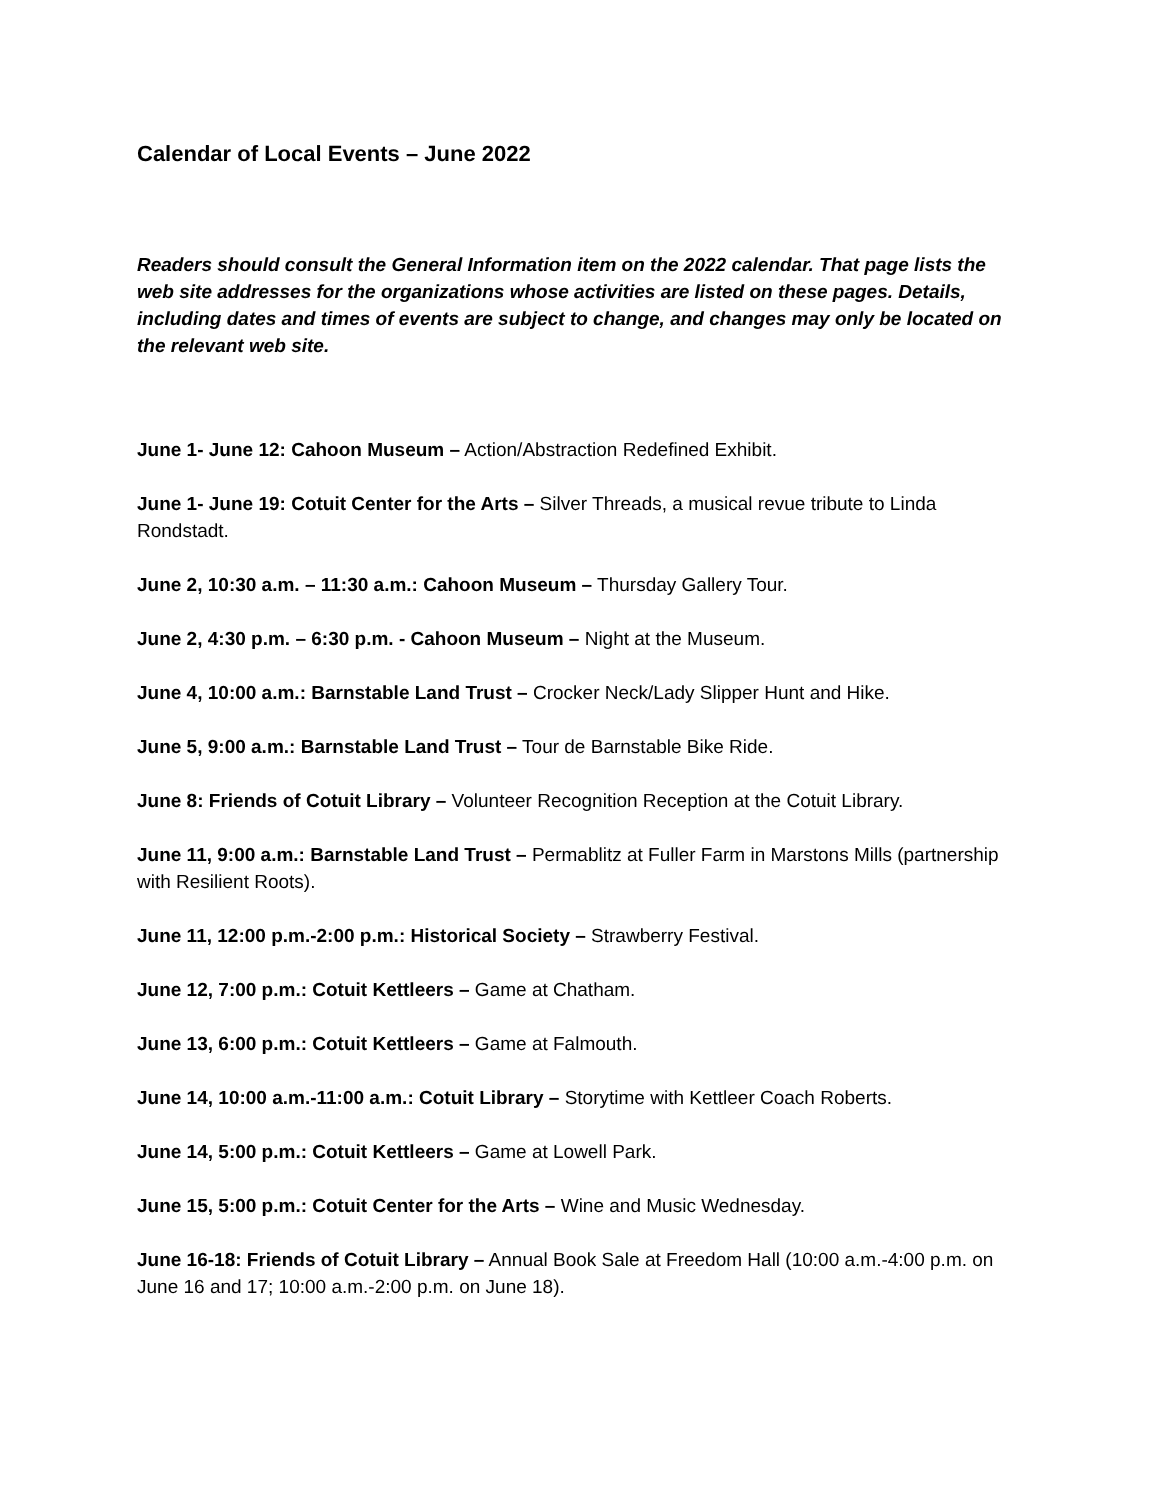Calendar of Local Events – June 2022
Readers should consult the General Information item on the 2022 calendar. That page lists the web site addresses for the organizations whose activities are listed on these pages. Details, including dates and times of events are subject to change, and changes may only be located on the relevant web site.
June 1- June 12: Cahoon Museum – Action/Abstraction Redefined Exhibit.
June 1- June 19: Cotuit Center for the Arts – Silver Threads, a musical revue tribute to Linda Rondstadt.
June 2, 10:30 a.m. – 11:30 a.m.: Cahoon Museum – Thursday Gallery Tour.
June 2, 4:30 p.m. – 6:30 p.m. - Cahoon Museum – Night at the Museum.
June 4, 10:00 a.m.: Barnstable Land Trust – Crocker Neck/Lady Slipper Hunt and Hike.
June 5, 9:00 a.m.: Barnstable Land Trust – Tour de Barnstable Bike Ride.
June 8: Friends of Cotuit Library – Volunteer Recognition Reception at the Cotuit Library.
June 11, 9:00 a.m.: Barnstable Land Trust – Permablitz at Fuller Farm in Marstons Mills (partnership with Resilient Roots).
June 11, 12:00 p.m.-2:00 p.m.: Historical Society – Strawberry Festival.
June 12, 7:00 p.m.: Cotuit Kettleers – Game at Chatham.
June 13, 6:00 p.m.: Cotuit Kettleers – Game at Falmouth.
June 14, 10:00 a.m.-11:00 a.m.: Cotuit Library – Storytime with Kettleer Coach Roberts.
June 14, 5:00 p.m.: Cotuit Kettleers – Game at Lowell Park.
June 15, 5:00 p.m.: Cotuit Center for the Arts – Wine and Music Wednesday.
June 16-18: Friends of Cotuit Library – Annual Book Sale at Freedom Hall (10:00 a.m.-4:00 p.m. on June 16 and 17; 10:00 a.m.-2:00 p.m. on June 18).